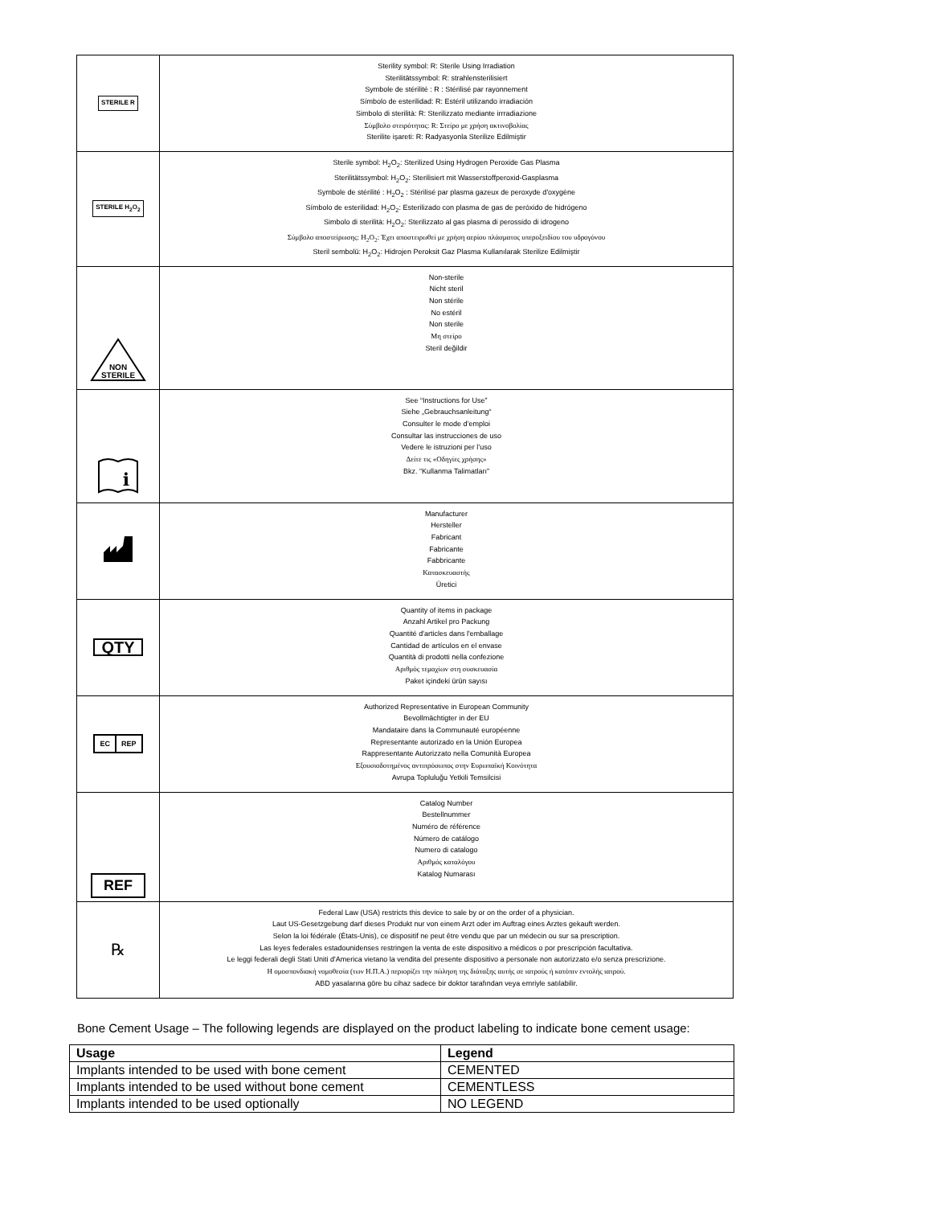| STERILE R | Sterility symbol: R: Sterile Using Irradiation Sterilitätssymbol: R: strahlensterilisiert Symbole de stérilité : R : Stérilisé par rayonnement Símbolo de esterilidad: R: Estéril utilizando irradiación Simbolo di sterilità: R: Sterilizzato mediante irrradiazione Σύμβολο στειρότητας: R: Στείρο με χρήση ακτινοβολίας Sterilite işareti: R: Radyasyonla Sterilize Edilmiştir |
| STERILE H<sub>2</sub>O<sub>2</sub> | Sterile symbol: H<sub>2</sub>O<sub>2</sub>: Sterilized Using Hydrogen Peroxide Gas Plasma Sterilitätssymbol: H<sub>2</sub>O<sub>2</sub>: Sterilisiert mit Wasserstoffperoxid-Gasplasma Symbole de stérilité : H<sub>2</sub>O<sub>2</sub> : Stérilisé par plasma gazeux de peroxyde d'oxygène Símbolo de esterilidad: H<sub>2</sub>O<sub>2</sub>: Esterilizado con plasma de gas de peróxido de hidrógeno Simbolo di sterilità: H<sub>2</sub>O<sub>2</sub>: Sterilizzato al gas plasma di perossido di idrogeno Σύμβολο αποστείρωσης: H<sub>2</sub>O<sub>2</sub>: Έχει αποστειρωθεί με χρήση αερίου πλάσματος υπεροξειδίου του υδρογόνου Steril sembolü: H<sub>2</sub>O<sub>2</sub>: Hidrojen Peroksit Gaz Plasma Kullanılarak Sterilize Edilmiştir |
| NON STERILE | Non-sterile Nicht steril Non stérile No estéril Non sterile Μη στείρο Steril değildir |
| i | See “Instructions for Use” Siehe „Gebrauchsanleitung“ Consulter le mode d’emploi Consultar las instrucciones de uso Vedere le istruzioni per l’uso Δείτε τις «Οδηγίες χρήσης» Bkz. “Kullanma Talimatları” |
| | Manufacturer Hersteller Fabricant Fabricante Fabbricante Κατασκευαστής Üretici |
| QTY | Quantity of items in package Anzahl Artikel pro Packung Quantité d'articles dans l'emballage Cantidad de artículos en el envase Quantità di prodotti nella confezione Αριθμός τεμαχίων στη συσκευασία Paket içindeki ürün sayısı |
| EC REP | Authorized Representative in European Community Bevollmächtigter in der EU Mandataire dans la Communauté européenne Representante autorizado en la Unión Europea Rappresentante Autorizzato nella Comunità Europea Εξουσιοδοτημένος αντιπρόσωπος στην Ευρωπαϊκή Κοινότητα Avrupa Topluluğu Yetkili Temsilcisi |
| REF | Catalog Number Bestellnummer Numéro de référence Número de catálogo Numero di catalogo Αριθμός καταλόγου Katalog Numarası |
| ℞ | Federal Law (USA) restricts this device to sale by or on the order of a physician. Laut US-Gesetzgebung darf dieses Produkt nur von einem Arzt oder im Auftrag eines Arztes gekauft werden. Selon la loi fédérale (États-Unis), ce dispositif ne peut être vendu que par un médecin ou sur sa prescription. Las leyes federales estadounidenses restringen la venta de este dispositivo a médicos o por prescripción facultativa. Le leggi federali degli Stati Uniti d'America vietano la vendita del presente dispositivo a personale non autorizzato e/o senza prescrizione. Η ομοσπονδιακή νομοθεσία (των Η.Π.Α.) περιορίζει την πώληση της διάταξης αυτής σε ιατρούς ή κατόπιν εντολής ιατρού. ABD yasalarına göre bu cihaz sadece bir doktor tarafından veya emriyle satılabilir. |
Bone Cement Usage – The following legends are displayed on the product labeling to indicate bone cement usage:
| Usage | Legend |
| --- | --- |
| Implants intended to be used with bone cement | CEMENTED |
| Implants intended to be used without bone cement | CEMENTLESS |
| Implants intended to be used optionally | NO LEGEND |